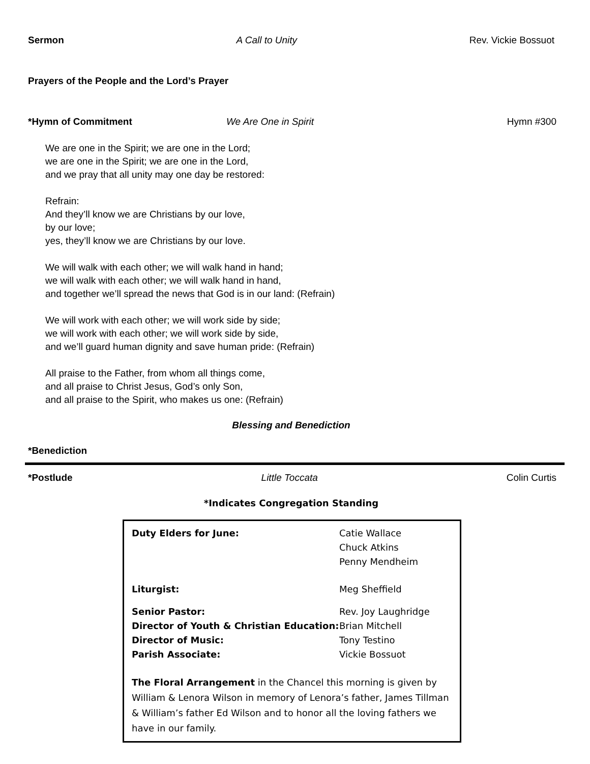Sermon A Call to Unity Rev. Vickie Bossuot
Prayers of the People and the Lord’s Prayer
*Hymn of Commitment We Are One in Spirit Hymn #300
We are one in the Spirit; we are one in the Lord;
we are one in the Spirit; we are one in the Lord,
and we pray that all unity may one day be restored:
Refrain:
And they’ll know we are Christians by our love,
by our love;
yes, they’ll know we are Christians by our love.
We will walk with each other; we will walk hand in hand;
we will walk with each other; we will walk hand in hand,
and together we’ll spread the news that God is in our land: (Refrain)
We will work with each other; we will work side by side;
we will work with each other; we will work side by side,
and we’ll guard human dignity and save human pride: (Refrain)
All praise to the Father, from whom all things come,
and all praise to Christ Jesus, God’s only Son,
and all praise to the Spirit, who makes us one: (Refrain)
Blessing and Benediction
*Benediction
*Postlude Little Toccata Colin Curtis
*Indicates Congregation Standing
| Duty Elders for June: | Catie Wallace Chuck Atkins Penny Mendheim |
| Liturgist: | Meg Sheffield |
| Senior Pastor: Director of Youth & Christian Education: Director of Music: Parish Associate: | Rev. Joy Laughridge Brian Mitchell Tony Testino Vickie Bossuot |
The Floral Arrangement in the Chancel this morning is given by William & Lenora Wilson in memory of Lenora’s father, James Tillman & William’s father Ed Wilson and to honor all the loving fathers we have in our family.